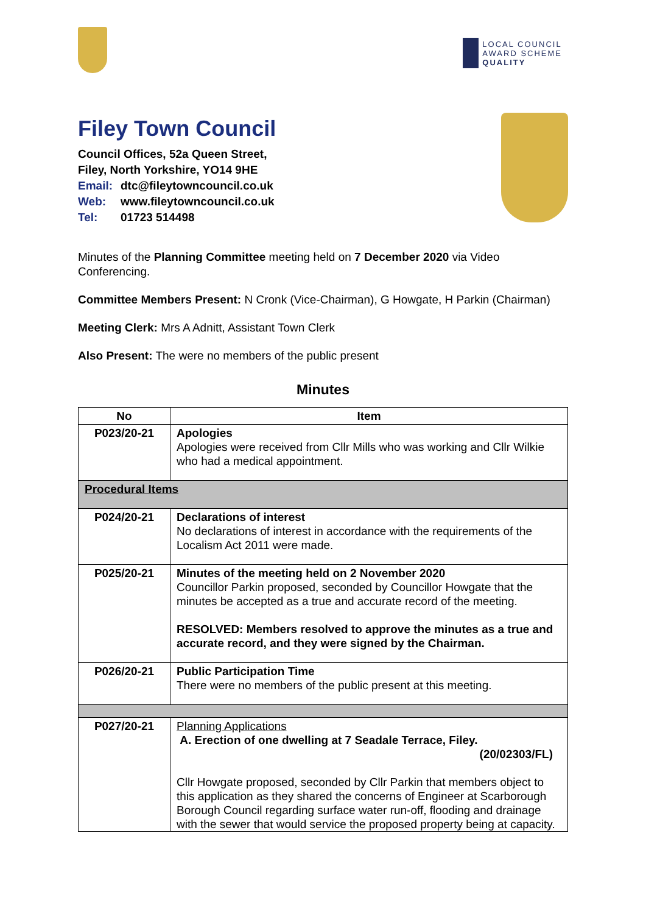LOCAL COUNCIL
AWARD SCHEME
QUALITY
Filey Town Council
Council Offices, 52a Queen Street,
Filey, North Yorkshire, YO14 9HE
Email: dtc@fileytowncouncil.co.uk
Web: www.fileytowncouncil.co.uk
Tel: 01723 514498
Minutes of the Planning Committee meeting held on 7 December 2020 via Video Conferencing.
Committee Members Present: N Cronk (Vice-Chairman), G Howgate, H Parkin (Chairman)
Meeting Clerk: Mrs A Adnitt, Assistant Town Clerk
Also Present: The were no members of the public present
Minutes
| No | Item |
| --- | --- |
| P023/20-21 | Apologies Apologies were received from Cllr Mills who was working and Cllr Wilkie who had a medical appointment. |
| Procedural Items | |
| P024/20-21 | Declarations of interest No declarations of interest in accordance with the requirements of the Localism Act 2011 were made. |
| P025/20-21 | Minutes of the meeting held on 2 November 2020 Councillor Parkin proposed, seconded by Councillor Howgate that the minutes be accepted as a true and accurate record of the meeting. RESOLVED: Members resolved to approve the minutes as a true and accurate record, and they were signed by the Chairman. |
| P026/20-21 | Public Participation Time There were no members of the public present at this meeting. |
| P027/20-21 | Planning Applications A. Erection of one dwelling at 7 Seadale Terrace, Filey. (20/02303/FL) Cllr Howgate proposed, seconded by Cllr Parkin that members object to this application as they shared the concerns of Engineer at Scarborough Borough Council regarding surface water run-off, flooding and drainage with the sewer that would service the proposed property being at capacity. |